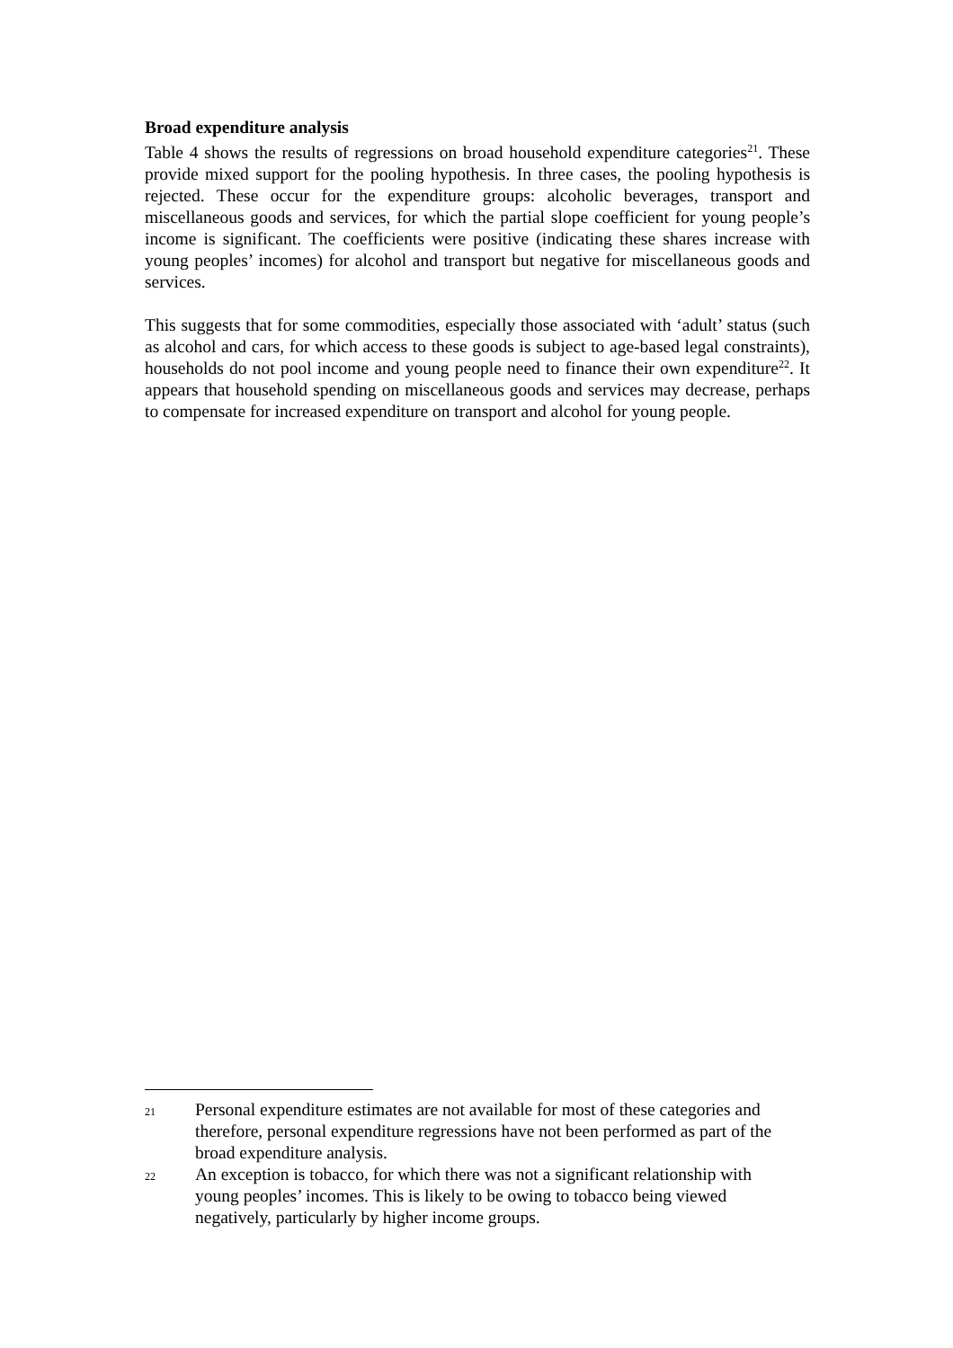Broad expenditure analysis
Table 4 shows the results of regressions on broad household expenditure categories<sup>21</sup>. These provide mixed support for the pooling hypothesis. In three cases, the pooling hypothesis is rejected. These occur for the expenditure groups: alcoholic beverages, transport and miscellaneous goods and services, for which the partial slope coefficient for young people’s income is significant. The coefficients were positive (indicating these shares increase with young peoples’ incomes) for alcohol and transport but negative for miscellaneous goods and services.
This suggests that for some commodities, especially those associated with ‘adult’ status (such as alcohol and cars, for which access to these goods is subject to age-based legal constraints), households do not pool income and young people need to finance their own expenditure<sup>22</sup>. It appears that household spending on miscellaneous goods and services may decrease, perhaps to compensate for increased expenditure on transport and alcohol for young people.
21 Personal expenditure estimates are not available for most of these categories and therefore, personal expenditure regressions have not been performed as part of the broad expenditure analysis.
22 An exception is tobacco, for which there was not a significant relationship with young peoples’ incomes. This is likely to be owing to tobacco being viewed negatively, particularly by higher income groups.